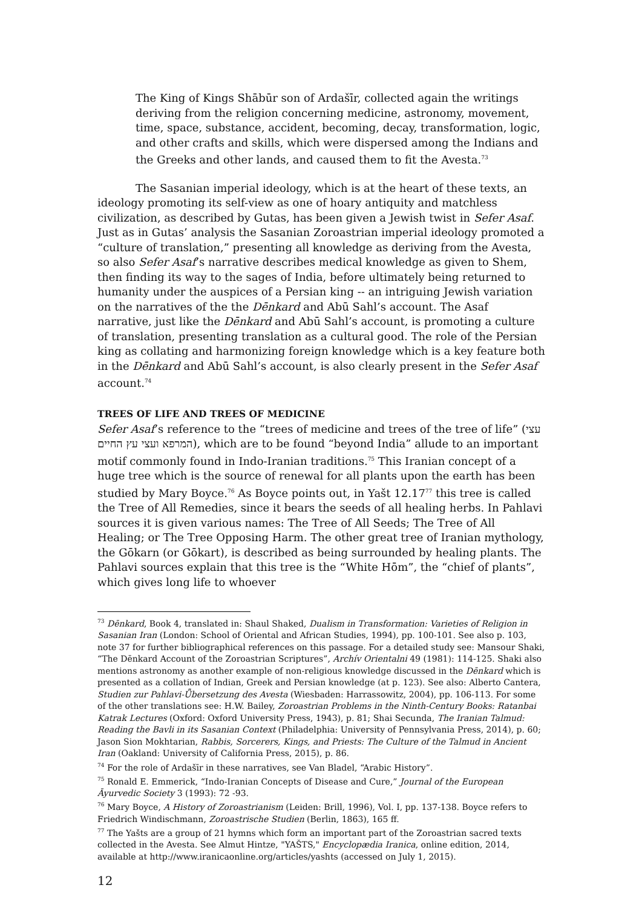The King of Kings Shābūr son of Ardašīr, collected again the writings deriving from the religion concerning medicine, astronomy, movement, time, space, substance, accident, becoming, decay, transformation, logic, and other crafts and skills, which were dispersed among the Indians and the Greeks and other lands, and caused them to fit the Avesta.<sup>73</sup>
The Sasanian imperial ideology, which is at the heart of these texts, an ideology promoting its self-view as one of hoary antiquity and matchless civilization, as described by Gutas, has been given a Jewish twist in Sefer Asaf. Just as in Gutas’ analysis the Sasanian Zoroastrian imperial ideology promoted a “culture of translation,” presenting all knowledge as deriving from the Avesta, so also Sefer Asaf’s narrative describes medical knowledge as given to Shem, then finding its way to the sages of India, before ultimately being returned to humanity under the auspices of a Persian king -- an intriguing Jewish variation on the narratives of the the Dēnkard and Abū Sahl’s account. The Asaf narrative, just like the Dēnkard and Abū Sahl’s account, is promoting a culture of translation, presenting translation as a cultural good. The role of the Persian king as collating and harmonizing foreign knowledge which is a key feature both in the Dēnkard and Abū Sahl’s account, is also clearly present in the Sefer Asaf account.<sup>74</sup>
TREES OF LIFE AND TREES OF MEDICINE
Sefer Asaf’s reference to the “trees of medicine and trees of the tree of life” (עצי המרפא ועצי עץ החיים), which are to be found “beyond India” allude to an important motif commonly found in Indo-Iranian traditions.<sup>75</sup> This Iranian concept of a huge tree which is the source of renewal for all plants upon the earth has been studied by Mary Boyce.<sup>76</sup> As Boyce points out, in Yašt 12.17<sup>77</sup> this tree is called the Tree of All Remedies, since it bears the seeds of all healing herbs. In Pahlavi sources it is given various names: The Tree of All Seeds; The Tree of All Healing; or The Tree Opposing Harm. The other great tree of Iranian mythology, the Gōkarn (or Gōkart), is described as being surrounded by healing plants. The Pahlavi sources explain that this tree is the “White Hōm”, the “chief of plants”, which gives long life to whoever
<sup>73</sup> Dēnkard, Book 4, translated in: Shaul Shaked, Dualism in Transformation: Varieties of Religion in Sasanian Iran (London: School of Oriental and African Studies, 1994), pp. 100-101. See also p. 103, note 37 for further bibliographical references on this passage. For a detailed study see: Mansour Shaki, “The Dēnkard Account of the Zoroastrian Scriptures”, Archív Orientalni 49 (1981): 114-125. Shaki also mentions astronomy as another example of non-religious knowledge discussed in the Dēnkard which is presented as a collation of Indian, Greek and Persian knowledge (at p. 123). See also: Alberto Cantera, Studien zur Pahlavi-Ǖbersetzung des Avesta (Wiesbaden: Harrassowitz, 2004), pp. 106-113. For some of the other translations see: H.W. Bailey, Zoroastrian Problems in the Ninth-Century Books: Ratanbai Katrak Lectures (Oxford: Oxford University Press, 1943), p. 81; Shai Secunda, The Iranian Talmud: Reading the Bavli in its Sasanian Context (Philadelphia: University of Pennsylvania Press, 2014), p. 60; Jason Sion Mokhtarian, Rabbis, Sorcerers, Kings, and Priests: The Culture of the Talmud in Ancient Iran (Oakland: University of California Press, 2015), p. 86.
<sup>74</sup> For the role of Ardašīr in these narratives, see Van Bladel, “Arabic History”.
<sup>75</sup> Ronald E. Emmerick, “Indo-Iranian Concepts of Disease and Cure,” Journal of the European Āyurvedic Society 3 (1993): 72 -93.
<sup>76</sup> Mary Boyce, A History of Zoroastrianism (Leiden: Brill, 1996), Vol. I, pp. 137-138. Boyce refers to Friedrich Windischmann, Zoroastrische Studien (Berlin, 1863), 165 ff.
<sup>77</sup> The Yašts are a group of 21 hymns which form an important part of the Zoroastrian sacred texts collected in the Avesta. See Almut Hintze, "YAŠTS," Encyclopædia Iranica, online edition, 2014, available at http://www.iranicaonline.org/articles/yashts (accessed on July 1, 2015).
12